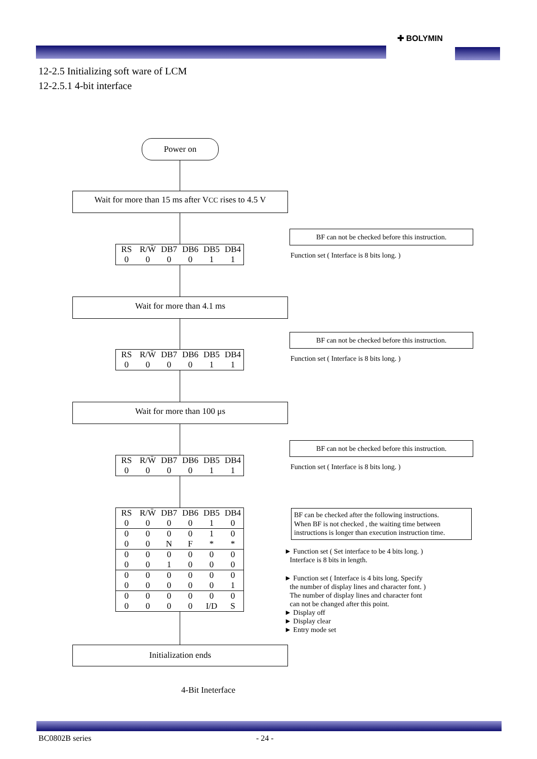✚ BOLYMIN
12-2.5 Initializing soft ware of LCM
12-2.5.1 4-bit interface
Power on
Wait for more than 15 ms after VCC rises to 4.5 V
BF can not be checked before this instruction.
| RS | R/W̄ | DB7 | DB6 | DB5 | DB4 |
| 0 | 0 | 0 | 0 | 1 | 1 |
Function set ( Interface is 8 bits long. )
Wait for more than 4.1 ms
BF can not be checked before this instruction.
| RS | R/W̄ | DB7 | DB6 | DB5 | DB4 |
| 0 | 0 | 0 | 0 | 1 | 1 |
Function set ( Interface is 8 bits long. )
Wait for more than 100 μs
BF can not be checked before this instruction.
| RS | R/W̄ | DB7 | DB6 | DB5 | DB4 |
| 0 | 0 | 0 | 0 | 1 | 1 |
Function set ( Interface is 8 bits long. )
| RS | R/W̄ | DB7 | DB6 | DB5 | DB4 |
| 0 | 0 | 0 | 0 | 1 | 0 |
| 0 | 0 | 0 | 0 | 1 | 0 |
| 0 | 0 | N | F | * | * |
| 0 | 0 | 0 | 0 | 0 | 0 |
| 0 | 0 | 1 | 0 | 0 | 0 |
| 0 | 0 | 0 | 0 | 0 | 0 |
| 0 | 0 | 0 | 0 | 0 | 1 |
| 0 | 0 | 0 | 0 | 0 | 0 |
| 0 | 0 | 0 | 0 | I/D | S |
BF can be checked after the following instructions.
When BF is not checked , the waiting time between
instructions is longer than execution instruction time.
► Function set ( Set interface to be 4 bits long. )
Interface is 8 bits in length.
► Function set ( Interface is 4 bits long. Specify
the number of display lines and character font. )
The number of display lines and character font
can not be changed after this point.
► Display off
► Display clear
► Entry mode set
Initialization ends
4-Bit Ineterface
BC0802B series - 24 -